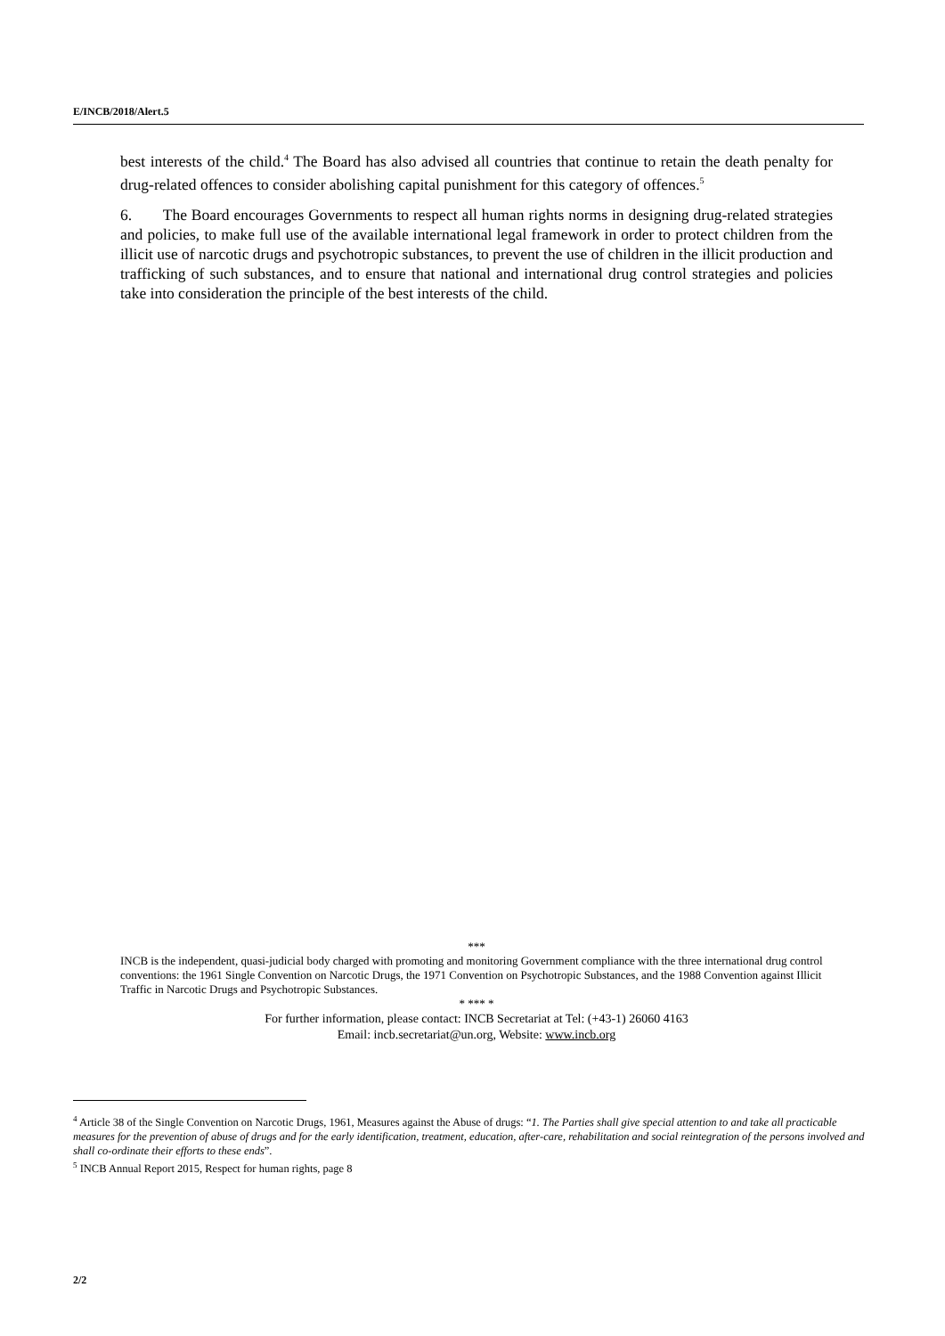E/INCB/2018/Alert.5
best interests of the child.<sup>4</sup> The Board has also advised all countries that continue to retain the death penalty for drug-related offences to consider abolishing capital punishment for this category of offences.<sup>5</sup>
6. The Board encourages Governments to respect all human rights norms in designing drug-related strategies and policies, to make full use of the available international legal framework in order to protect children from the illicit use of narcotic drugs and psychotropic substances, to prevent the use of children in the illicit production and trafficking of such substances, and to ensure that national and international drug control strategies and policies take into consideration the principle of the best interests of the child.
***
INCB is the independent, quasi-judicial body charged with promoting and monitoring Government compliance with the three international drug control conventions: the 1961 Single Convention on Narcotic Drugs, the 1971 Convention on Psychotropic Substances, and the 1988 Convention against Illicit Traffic in Narcotic Drugs and Psychotropic Substances.
* *** *
For further information, please contact: INCB Secretariat at Tel: (+43-1) 26060 4163
Email: incb.secretariat@un.org, Website: www.incb.org
<sup>4</sup> Article 38 of the Single Convention on Narcotic Drugs, 1961, Measures against the Abuse of drugs: “1. The Parties shall give special attention to and take all practicable measures for the prevention of abuse of drugs and for the early identification, treatment, education, after-care, rehabilitation and social reintegration of the persons involved and shall co-ordinate their efforts to these ends”.
<sup>5</sup> INCB Annual Report 2015, Respect for human rights, page 8
2/2